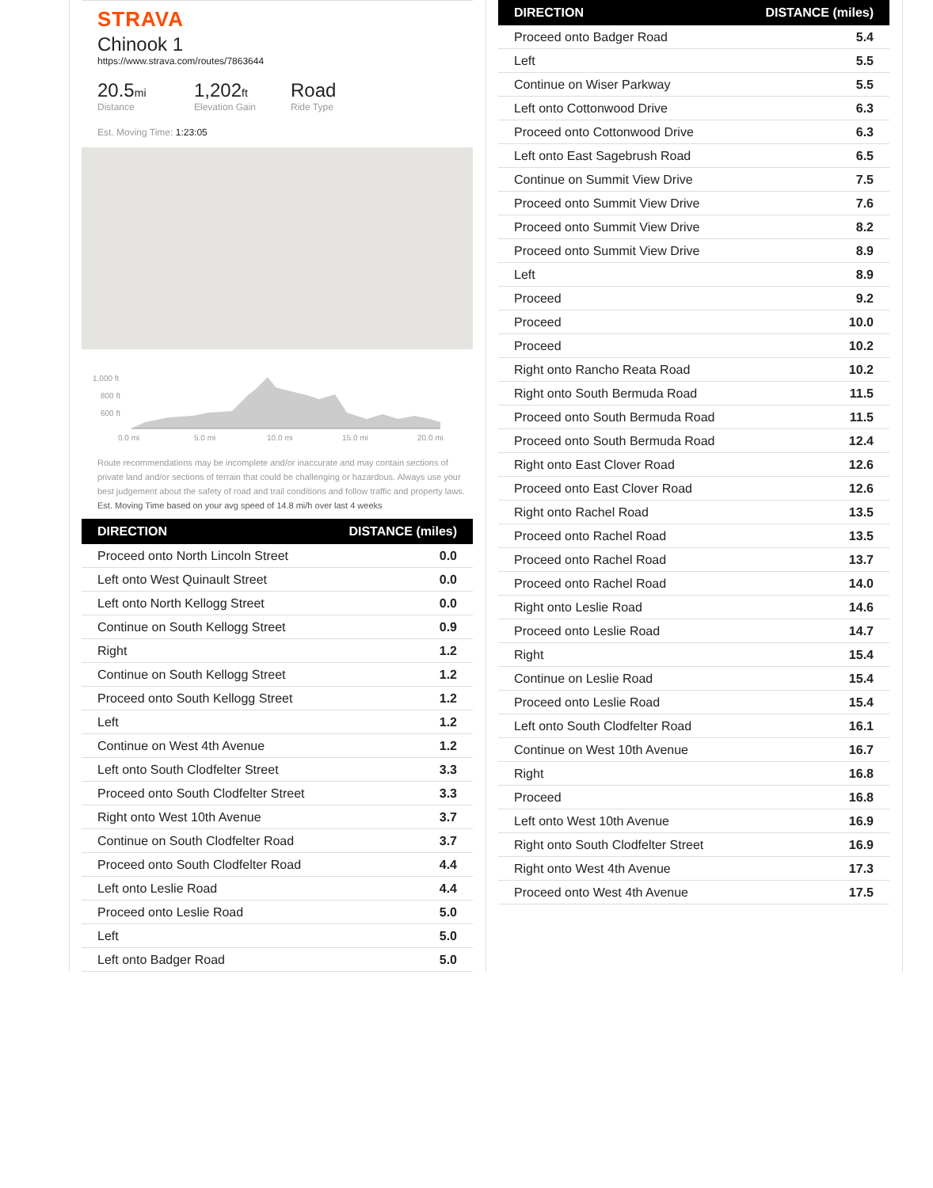STRAVA
Chinook 1
https://www.strava.com/routes/7863644
20.5mi
Distance
1,202ft
Elevation Gain
Road
Ride Type
Est. Moving Time: 1:23:05
1,000 ft
800 ft
600 ft
0.0 mi
5.0 mi
10.0 mi
15.0 mi
20.0 mi
Route recommendations may be incomplete and/or inaccurate and may contain sections of private land and/or sections of terrain that could be challenging or hazardous. Always use your best judgement about the safety of road and trail conditions and follow traffic and property laws. Est. Moving Time based on your avg speed of 14.8 mi/h over last 4 weeks
| DIRECTION | DISTANCE (miles) |
| --- | --- |
| Proceed onto North Lincoln Street | 0.0 |
| Left onto West Quinault Street | 0.0 |
| Left onto North Kellogg Street | 0.0 |
| Continue on South Kellogg Street | 0.9 |
| Right | 1.2 |
| Continue on South Kellogg Street | 1.2 |
| Proceed onto South Kellogg Street | 1.2 |
| Left | 1.2 |
| Continue on West 4th Avenue | 1.2 |
| Left onto South Clodfelter Street | 3.3 |
| Proceed onto South Clodfelter Street | 3.3 |
| Right onto West 10th Avenue | 3.7 |
| Continue on South Clodfelter Road | 3.7 |
| Proceed onto South Clodfelter Road | 4.4 |
| Left onto Leslie Road | 4.4 |
| Proceed onto Leslie Road | 5.0 |
| Left | 5.0 |
| Left onto Badger Road | 5.0 |
| DIRECTION | DISTANCE (miles) |
| --- | --- |
| Proceed onto Badger Road | 5.4 |
| Left | 5.5 |
| Continue on Wiser Parkway | 5.5 |
| Left onto Cottonwood Drive | 6.3 |
| Proceed onto Cottonwood Drive | 6.3 |
| Left onto East Sagebrush Road | 6.5 |
| Continue on Summit View Drive | 7.5 |
| Proceed onto Summit View Drive | 7.6 |
| Proceed onto Summit View Drive | 8.2 |
| Proceed onto Summit View Drive | 8.9 |
| Left | 8.9 |
| Proceed | 9.2 |
| Proceed | 10.0 |
| Proceed | 10.2 |
| Right onto Rancho Reata Road | 10.2 |
| Right onto South Bermuda Road | 11.5 |
| Proceed onto South Bermuda Road | 11.5 |
| Proceed onto South Bermuda Road | 12.4 |
| Right onto East Clover Road | 12.6 |
| Proceed onto East Clover Road | 12.6 |
| Right onto Rachel Road | 13.5 |
| Proceed onto Rachel Road | 13.5 |
| Proceed onto Rachel Road | 13.7 |
| Proceed onto Rachel Road | 14.0 |
| Right onto Leslie Road | 14.6 |
| Proceed onto Leslie Road | 14.7 |
| Right | 15.4 |
| Continue on Leslie Road | 15.4 |
| Proceed onto Leslie Road | 15.4 |
| Left onto South Clodfelter Road | 16.1 |
| Continue on West 10th Avenue | 16.7 |
| Right | 16.8 |
| Proceed | 16.8 |
| Left onto West 10th Avenue | 16.9 |
| Right onto South Clodfelter Street | 16.9 |
| Right onto West 4th Avenue | 17.3 |
| Proceed onto West 4th Avenue | 17.5 |